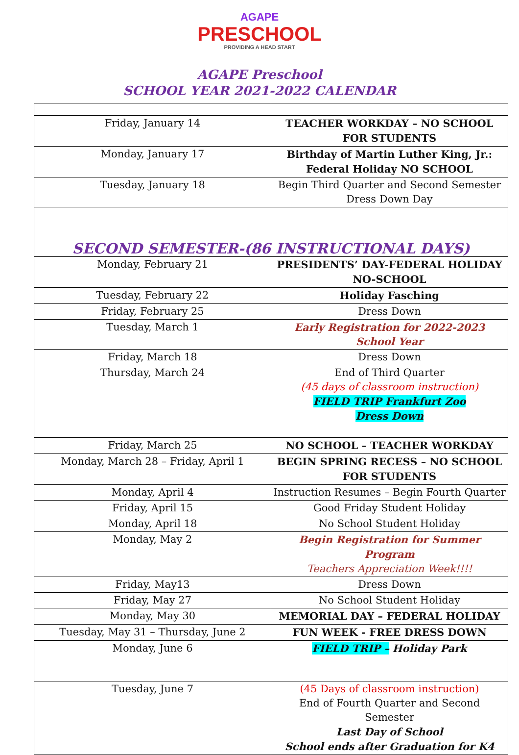AGAPE
PRESCHOOL
PROVIDING A HEAD START
AGAPE Preschool
SCHOOL YEAR 2021-2022 CALENDAR
| Friday, January 14 | TEACHER WORKDAY – NO SCHOOL FOR STUDENTS |
| Monday, January 17 | Birthday of Martin Luther King, Jr.: Federal Holiday NO SCHOOL |
| Tuesday, January 18 | Begin Third Quarter and Second Semester Dress Down Day |
| SECOND SEMESTER-(86 INSTRUCTIONAL DAYS) | |
| Monday, February 21 | PRESIDENTS’ DAY-FEDERAL HOLIDAY NO-SCHOOL |
| Tuesday, February 22 | Holiday Fasching |
| Friday, February 25 | Dress Down |
| Tuesday, March 1 | Early Registration for 2022-2023 School Year |
| Friday, March 18 | Dress Down |
| Thursday, March 24 | End of Third Quarter (45 days of classroom instruction) FIELD TRIP Frankfurt Zoo Dress Down |
| Friday, March 25 | NO SCHOOL – TEACHER WORKDAY |
| Monday, March 28 – Friday, April 1 | BEGIN SPRING RECESS – NO SCHOOL FOR STUDENTS |
| Monday, April 4 | Instruction Resumes – Begin Fourth Quarter |
| Friday, April 15 | Good Friday Student Holiday |
| Monday, April 18 | No School Student Holiday |
| Monday, May 2 | Begin Registration for Summer Program Teachers Appreciation Week!!!! |
| Friday, May13 | Dress Down |
| Friday, May 27 | No School Student Holiday |
| Monday, May 30 | MEMORIAL DAY – FEDERAL HOLIDAY |
| Tuesday, May 31 – Thursday, June 2 | FUN WEEK - FREE DRESS DOWN |
| Monday, June 6 | FIELD TRIP – Holiday Park |
| Tuesday, June 7 | (45 Days of classroom instruction) End of Fourth Quarter and Second Semester Last Day of School School ends after Graduation for K4 |